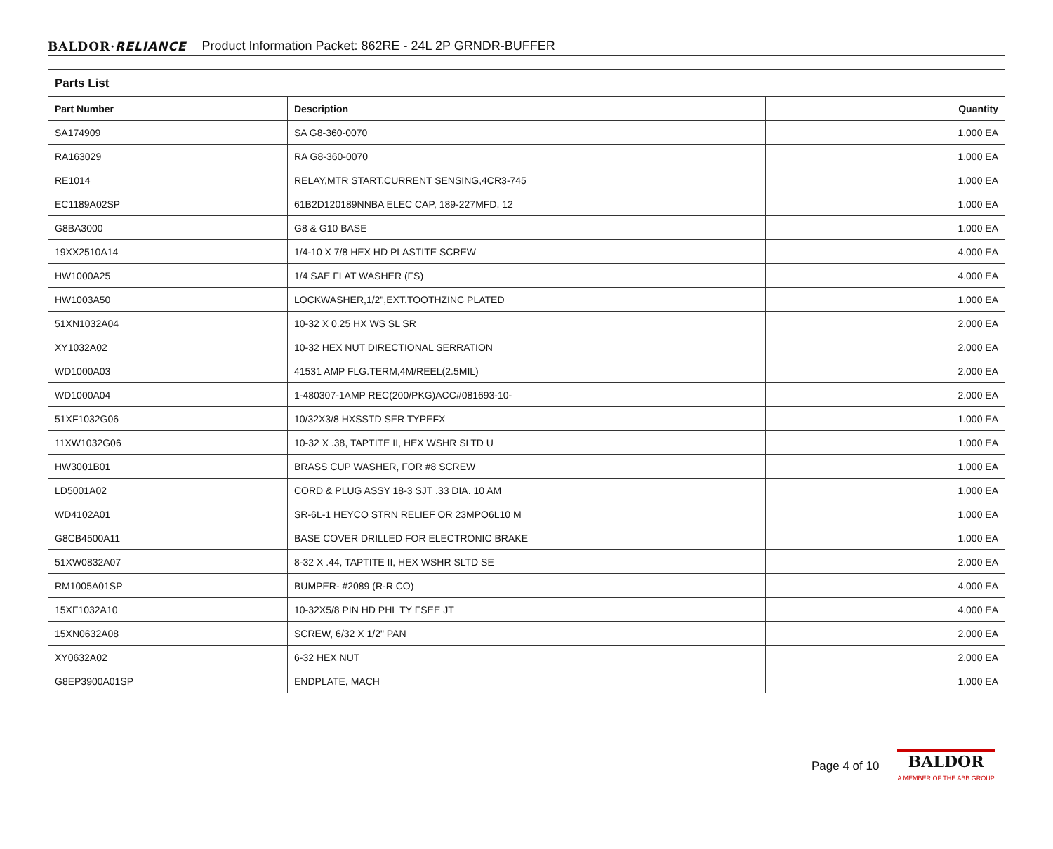BALDOR·RELIANCE Product Information Packet: 862RE - 24L 2P GRNDR-BUFFER
| Parts List | | |
| --- | --- | --- |
| Part Number | Description | Quantity |
| SA174909 | SA G8-360-0070 | 1.000 EA |
| RA163029 | RA G8-360-0070 | 1.000 EA |
| RE1014 | RELAY,MTR START,CURRENT SENSING,4CR3-745 | 1.000 EA |
| EC1189A02SP | 61B2D120189NNBA ELEC CAP, 189-227MFD, 12 | 1.000 EA |
| G8BA3000 | G8 & G10 BASE | 1.000 EA |
| 19XX2510A14 | 1/4-10 X 7/8 HEX HD PLASTITE SCREW | 4.000 EA |
| HW1000A25 | 1/4 SAE FLAT WASHER (FS) | 4.000 EA |
| HW1003A50 | LOCKWASHER,1/2",EXT.TOOTHZINC PLATED | 1.000 EA |
| 51XN1032A04 | 10-32 X 0.25 HX WS SL SR | 2.000 EA |
| XY1032A02 | 10-32 HEX NUT DIRECTIONAL SERRATION | 2.000 EA |
| WD1000A03 | 41531 AMP FLG.TERM,4M/REEL(2.5MIL) | 2.000 EA |
| WD1000A04 | 1-480307-1AMP REC(200/PKG)ACC#081693-10- | 2.000 EA |
| 51XF1032G06 | 10/32X3/8 HXSSTD SER TYPEFX | 1.000 EA |
| 11XW1032G06 | 10-32 X .38, TAPTITE II, HEX WSHR SLTD U | 1.000 EA |
| HW3001B01 | BRASS CUP WASHER, FOR #8 SCREW | 1.000 EA |
| LD5001A02 | CORD & PLUG ASSY 18-3 SJT .33 DIA. 10 AM | 1.000 EA |
| WD4102A01 | SR-6L-1 HEYCO STRN RELIEF OR 23MPO6L10 M | 1.000 EA |
| G8CB4500A11 | BASE COVER DRILLED FOR ELECTRONIC BRAKE | 1.000 EA |
| 51XW0832A07 | 8-32 X .44, TAPTITE II, HEX WSHR SLTD SE | 2.000 EA |
| RM1005A01SP | BUMPER- #2089 (R-R CO) | 4.000 EA |
| 15XF1032A10 | 10-32X5/8 PIN HD PHL TY FSEE JT | 4.000 EA |
| 15XN0632A08 | SCREW, 6/32 X 1/2" PAN | 2.000 EA |
| XY0632A02 | 6-32 HEX NUT | 2.000 EA |
| G8EP3900A01SP | ENDPLATE, MACH | 1.000 EA |
Page 4 of 10
BALDOR
A MEMBER OF THE ABB GROUP